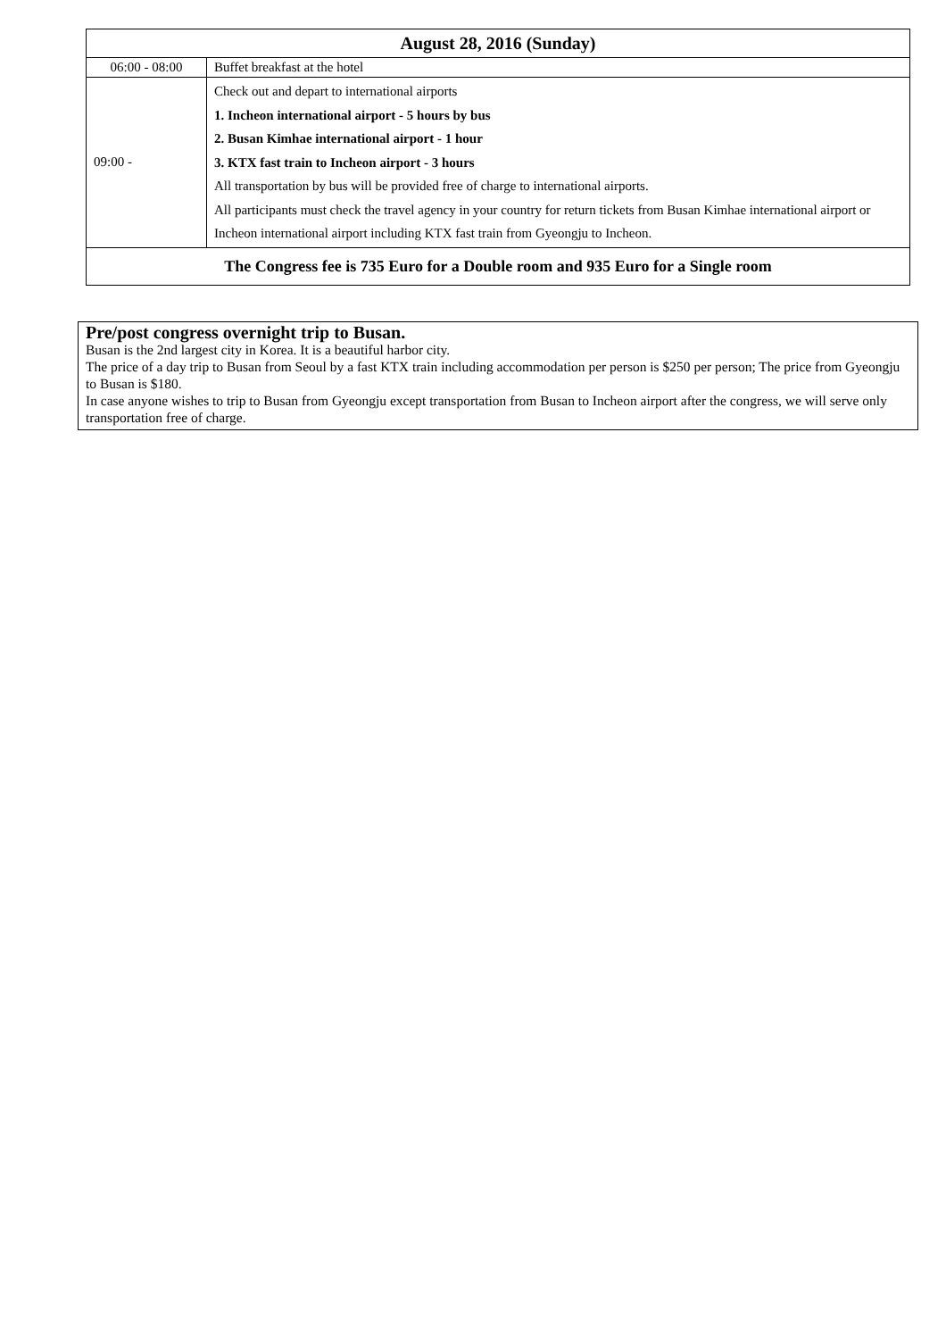| August 28, 2016 (Sunday) | |
| --- | --- |
| 06:00 - 08:00 | Buffet breakfast at the hotel |
| 09:00 - | Check out and depart to international airports 1. Incheon international airport - 5 hours by bus 2. Busan Kimhae international airport - 1 hour 3. KTX fast train to Incheon airport - 3 hours All transportation by bus will be provided free of charge to international airports. All participants must check the travel agency in your country for return tickets from Busan Kimhae international airport or Incheon international airport including KTX fast train from Gyeongju to Incheon. |
| The Congress fee is 735 Euro for a Double room and 935 Euro for a Single room | |
Pre/post congress overnight trip to Busan.
Busan is the 2nd largest city in Korea. It is a beautiful harbor city.
The price of a day trip to Busan from Seoul by a fast KTX train including accommodation per person is $250 per person; The price from Gyeongju to Busan is $180.
In case anyone wishes to trip to Busan from Gyeongju except transportation from Busan to Incheon airport after the congress, we will serve only transportation free of charge.